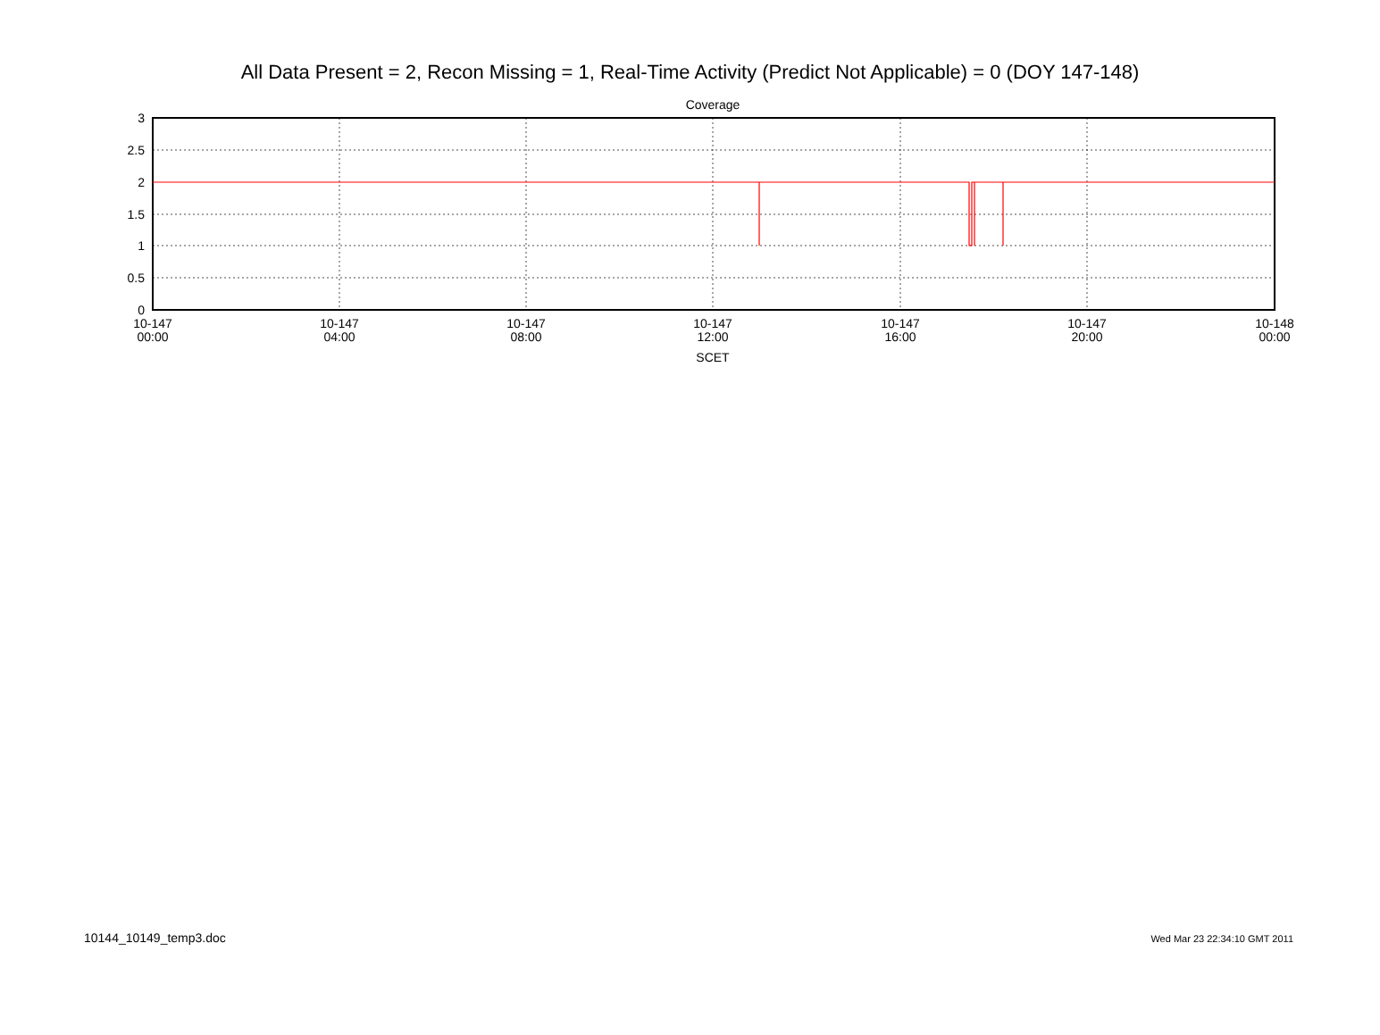All Data Present = 2, Recon Missing = 1, Real-Time Activity (Predict Not Applicable) = 0 (DOY 147-148)
Coverage
3
2.5
2
1.5
1
0.5
0
10-147
00:00
10-147
04:00
10-147
08:00
10-147
12:00
10-147
16:00
10-147
20:00
10-148
00:00
SCET
10144_10149_temp3.doc Wed Mar 23 22:34:10 GMT 2011